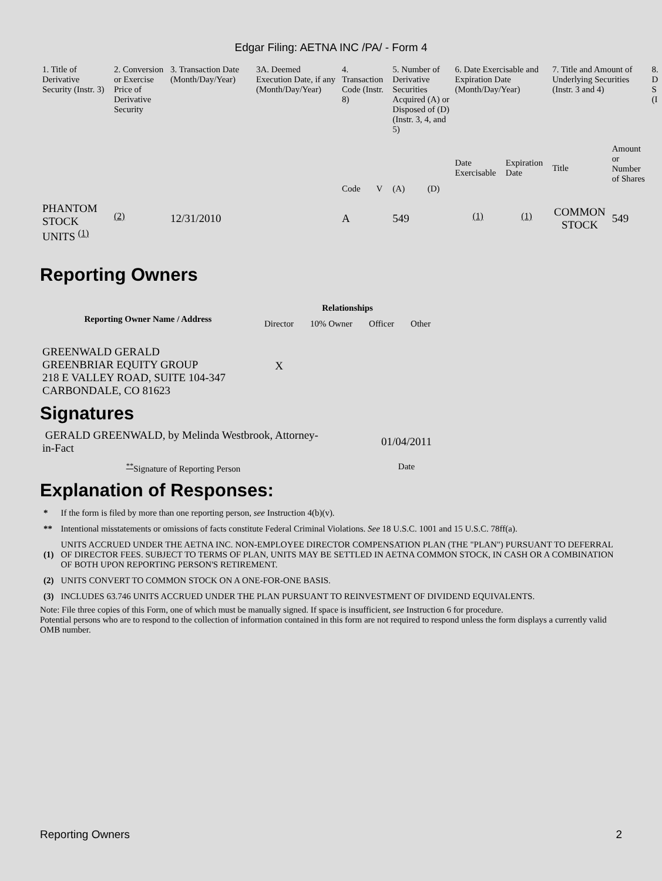Edgar Filing: AETNA INC /PA/ - Form 4
| 1. Title of Derivative Security (Instr. 3) | 2. Conversion or Exercise Price of Derivative Security | 3. Transaction Date (Month/Day/Year) | 3A. Deemed Execution Date, if any (Month/Day/Year) | 4. Transaction Code (Instr. 8) | | 5. Number of Derivative Securities Acquired (A) or Disposed of (D) (Instr. 3, 4, and 5) | | 6. Date Exercisable and Expiration Date (Month/Day/Year) | | 7. Title and Amount of Underlying Securities (Instr. 3 and 4) | | 8. D S (I |
| | | | | | | | | Date Exercisable | Expiration Date | Title | Amount or Number of Shares | |
| | | | | Code | V | (A) | (D) | | | | | |
| PHANTOM STOCK UNITS <sup>(1)</sup> | <sup>(2)</sup> | 12/31/2010 | | A | | 549 | | <sup>(1)</sup> | <sup>(1)</sup> | COMMON STOCK | 549 | |
Reporting Owners
| Reporting Owner Name / Address | Relationships | | | |
| --- | --- | --- | --- | --- |
| | Director | 10% Owner | Officer | Other |
| GREENWALD GERALD GREENBRIAR EQUITY GROUP 218 E VALLEY ROAD, SUITE 104-347 CARBONDALE, CO 81623 | X | | | |
Signatures
| GERALD GREENWALD, by Melinda Westbrook, Attorney-in-Fact | 01/04/2011 |
| <sup>**</sup> Signature of Reporting Person | Date |
Explanation of Responses:
| * | If the form is filed by more than one reporting person, see Instruction 4(b)(v). |
| ** | Intentional misstatements or omissions of facts constitute Federal Criminal Violations. See 18 U.S.C. 1001 and 15 U.S.C. 78ff(a). |
| (1) | UNITS ACCRUED UNDER THE AETNA INC. NON-EMPLOYEE DIRECTOR COMPENSATION PLAN (THE "PLAN") PURSUANT TO DEFERRAL OF DIRECTOR FEES. SUBJECT TO TERMS OF PLAN, UNITS MAY BE SETTLED IN AETNA COMMON STOCK, IN CASH OR A COMBINATION OF BOTH UPON REPORTING PERSON'S RETIREMENT. |
| (2) | UNITS CONVERT TO COMMON STOCK ON A ONE-FOR-ONE BASIS. |
| (3) | INCLUDES 63.746 UNITS ACCRUED UNDER THE PLAN PURSUANT TO REINVESTMENT OF DIVIDEND EQUIVALENTS. |
Note: File three copies of this Form, one of which must be manually signed. If space is insufficient, see Instruction 6 for procedure.
Potential persons who are to respond to the collection of information contained in this form are not required to respond unless the form displays a currently valid OMB number.
Reporting Owners 2